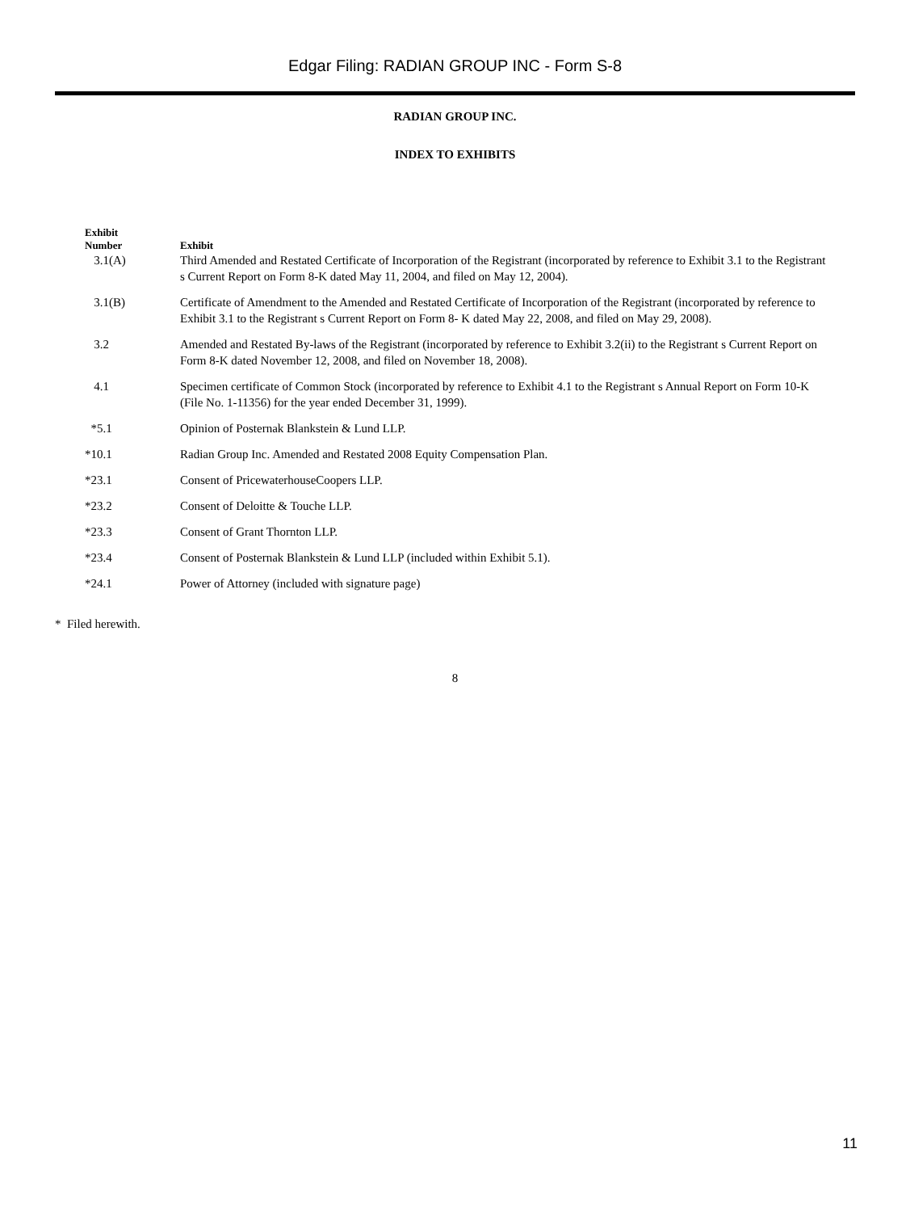Edgar Filing: RADIAN GROUP INC - Form S-8
RADIAN GROUP INC.
INDEX TO EXHIBITS
| Exhibit Number | Exhibit |
| --- | --- |
| 3.1(A) | Third Amended and Restated Certificate of Incorporation of the Registrant (incorporated by reference to Exhibit 3.1 to the Registrant s Current Report on Form 8-K dated May 11, 2004, and filed on May 12, 2004). |
| 3.1(B) | Certificate of Amendment to the Amended and Restated Certificate of Incorporation of the Registrant (incorporated by reference to Exhibit 3.1 to the Registrant s Current Report on Form 8- K dated May 22, 2008, and filed on May 29, 2008). |
| 3.2 | Amended and Restated By-laws of the Registrant (incorporated by reference to Exhibit 3.2(ii) to the Registrant s Current Report on Form 8-K dated November 12, 2008, and filed on November 18, 2008). |
| 4.1 | Specimen certificate of Common Stock (incorporated by reference to Exhibit 4.1 to the Registrant s Annual Report on Form 10-K (File No. 1-11356) for the year ended December 31, 1999). |
| *5.1 | Opinion of Posternak Blankstein & Lund LLP. |
| *10.1 | Radian Group Inc. Amended and Restated 2008 Equity Compensation Plan. |
| *23.1 | Consent of PricewaterhouseCoopers LLP. |
| *23.2 | Consent of Deloitte & Touche LLP. |
| *23.3 | Consent of Grant Thornton LLP. |
| *23.4 | Consent of Posternak Blankstein & Lund LLP (included within Exhibit 5.1). |
| *24.1 | Power of Attorney (included with signature page) |
* Filed herewith.
8
11